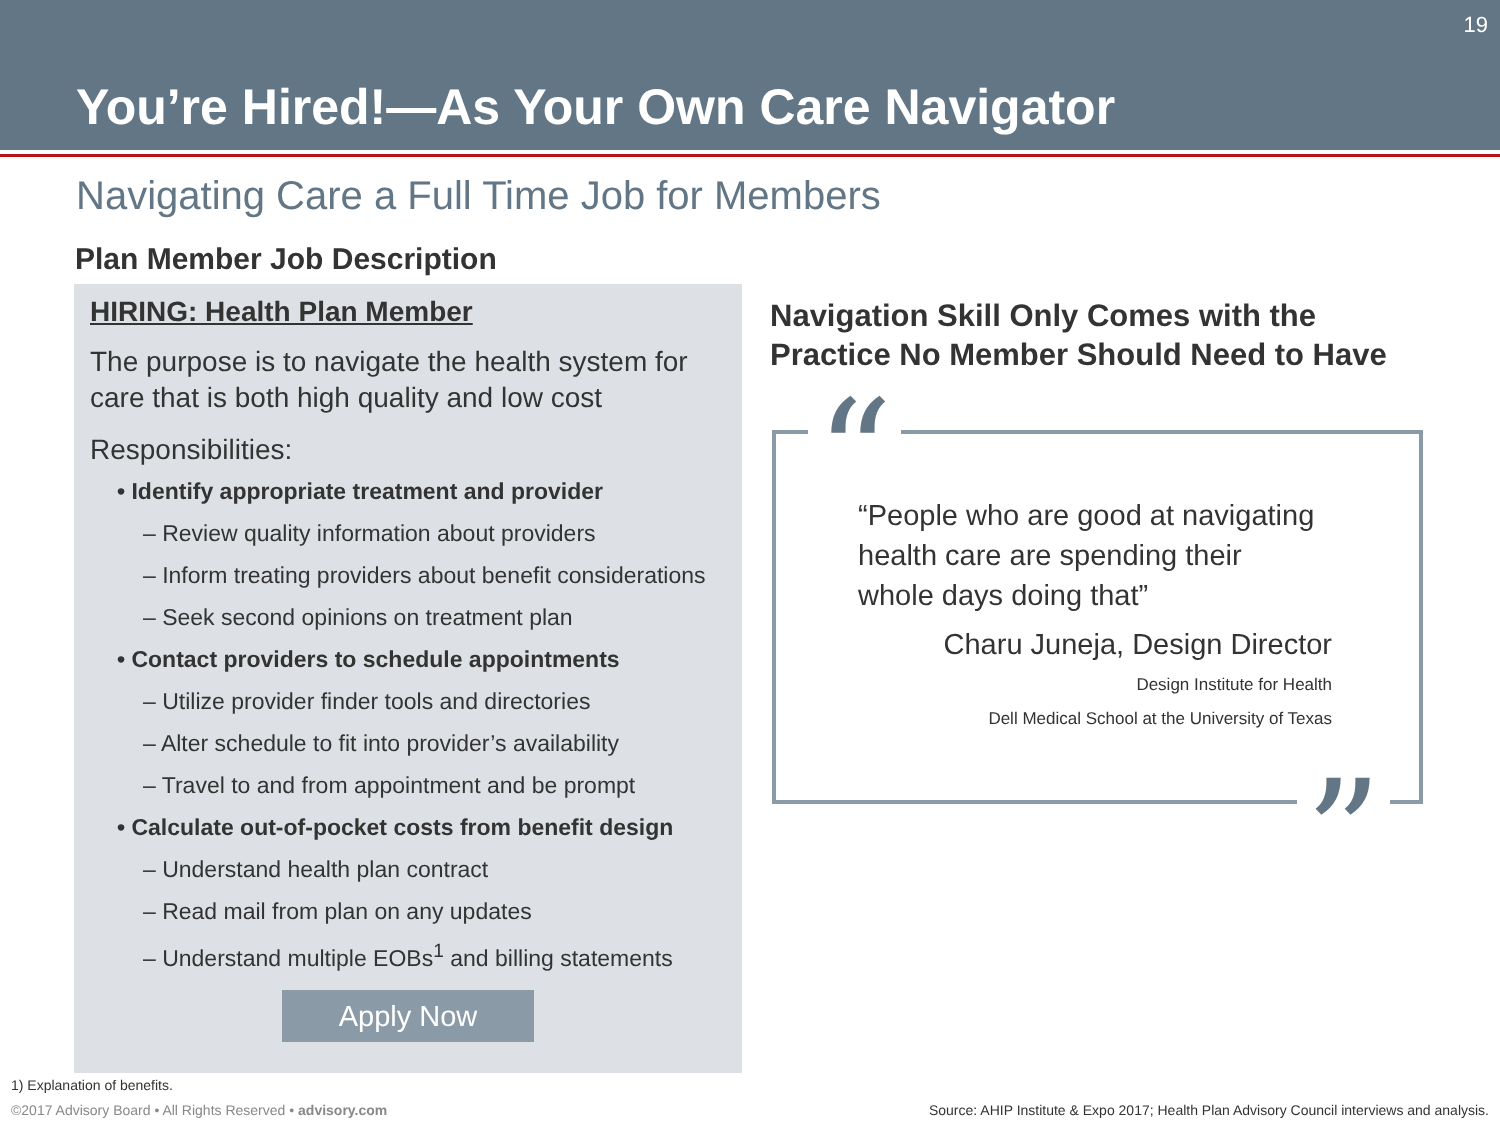You’re Hired!—As Your Own Care Navigator
19
Navigating Care a Full Time Job for Members
Plan Member Job Description
HIRING: Health Plan Member
The purpose is to navigate the health system for care that is both high quality and low cost
Responsibilities:
• Identify appropriate treatment and provider
– Review quality information about providers
– Inform treating providers about benefit considerations
– Seek second opinions on treatment plan
• Contact providers to schedule appointments
– Utilize provider finder tools and directories
– Alter schedule to fit into provider’s availability
– Travel to and from appointment and be prompt
• Calculate out-of-pocket costs from benefit design
– Understand health plan contract
– Read mail from plan on any updates
– Understand multiple EOBs<sup>1</sup> and billing statements
Apply Now
Navigation Skill Only Comes with the
Practice No Member Should Need to Have
“
“People who are good at navigating
health care are spending their
whole days doing that”
Charu Juneja, Design Director
Design Institute for Health
Dell Medical School at the University of Texas
”
1) Explanation of benefits.
©2017 Advisory Board • All Rights Reserved • advisory.com
Source: AHIP Institute & Expo 2017; Health Plan Advisory Council interviews and analysis.